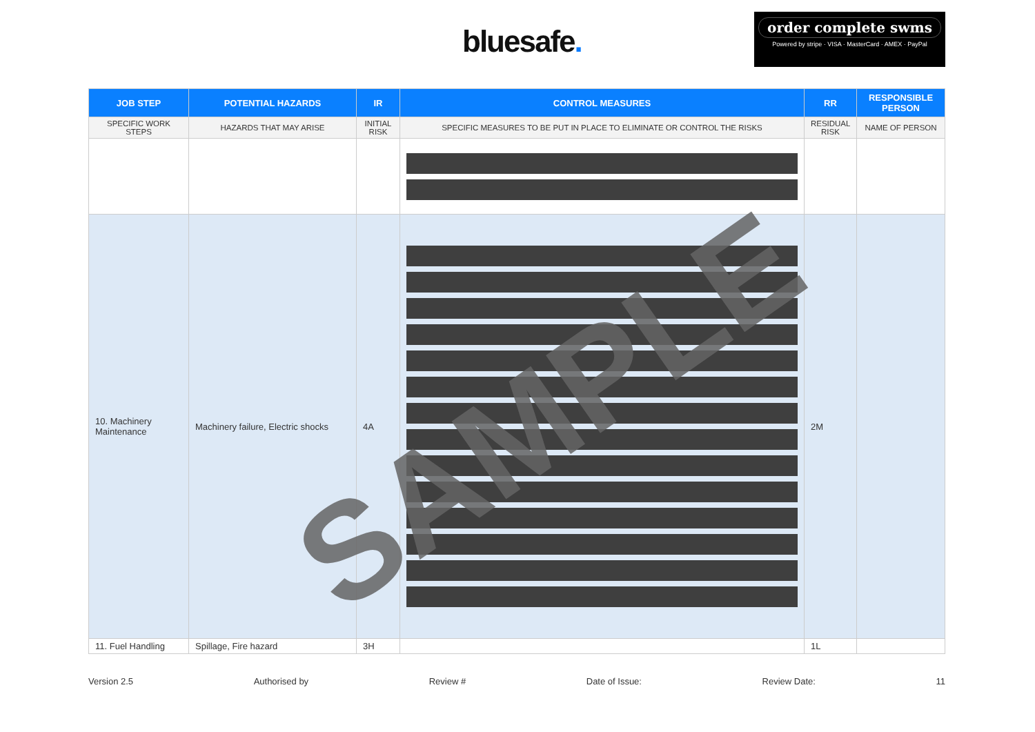bluesafe.
order complete swms
Powered by stripe · VISA · MasterCard · AMEX · PayPal
| JOB STEP | POTENTIAL HAZARDS | IR | CONTROL MEASURES | RR | RESPONSIBLE PERSON |
| --- | --- | --- | --- | --- | --- |
| SPECIFIC WORK STEPS | HAZARDS THAT MAY ARISE | INITIAL RISK | SPECIFIC MEASURES TO BE PUT IN PLACE TO ELIMINATE OR CONTROL THE RISKS | RESIDUAL RISK | NAME OF PERSON |
| 10. Machinery Maintenance | Machinery failure, Electric shocks | 4A | | 2M | |
| 11. Fuel Handling | Spillage, Fire hazard | 3H | | 1L | |
SAMPLE
Version 2.5 Authorised by Review # Date of Issue: Review Date: 11